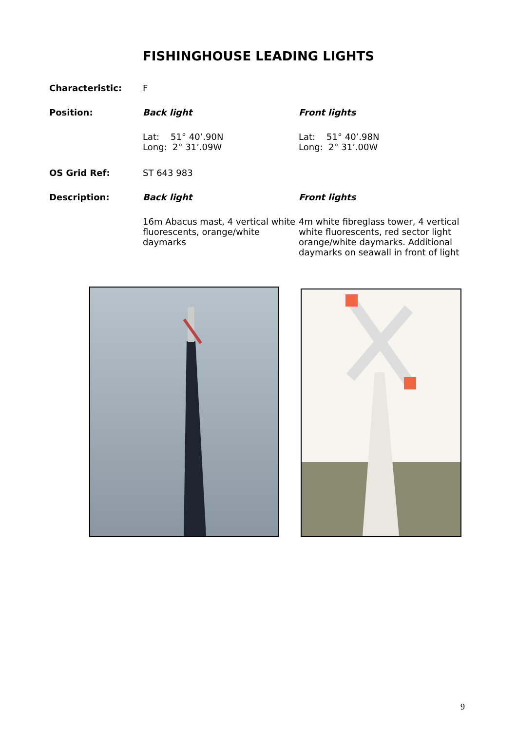FISHINGHOUSE LEADING LIGHTS
Characteristic: F
Position: Back light Front lights
Lat: 51° 40’.90N
Long: 2° 31’.09W
Lat: 51° 40’.98N
Long: 2° 31’.00W
OS Grid Ref: ST 643 983
Description: Back light Front lights
16m Abacus mast, 4 vertical white fluorescents, orange/white daymarks
4m white fibreglass tower, 4 vertical white fluorescents, red sector light orange/white daymarks. Additional daymarks on seawall in front of light
9